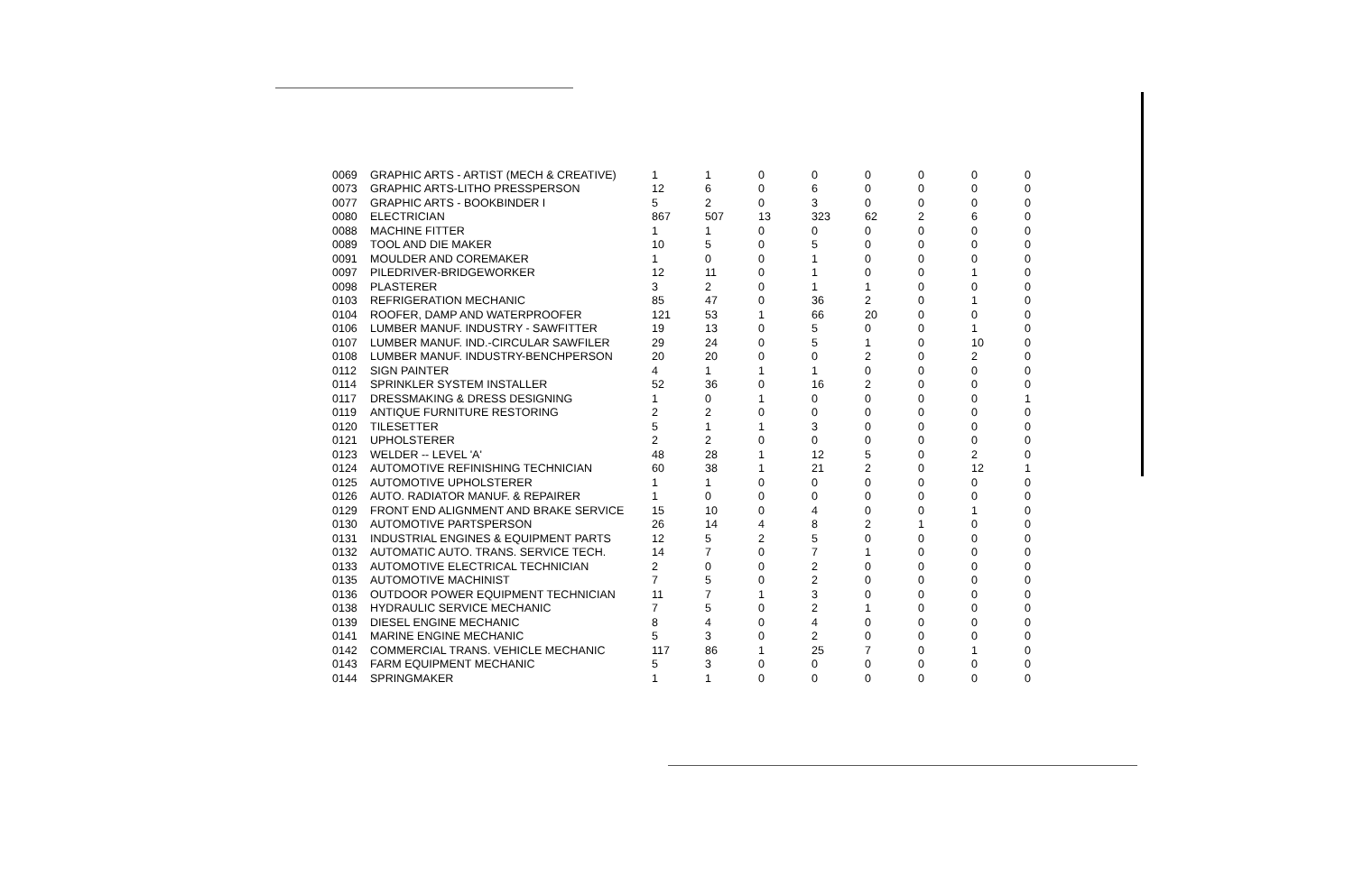| 0069 | GRAPHIC ARTS - ARTIST (MECH & CREATIVE) | 1 | 1 | 0 | 0 | 0 | 0 | 0 | 0 |
| 0073 | GRAPHIC ARTS-LITHO PRESSPERSON | 12 | 6 | 0 | 6 | 0 | 0 | 0 | 0 |
| 0077 | GRAPHIC ARTS - BOOKBINDER I | 5 | 2 | 0 | 3 | 0 | 0 | 0 | 0 |
| 0080 | ELECTRICIAN | 867 | 507 | 13 | 323 | 62 | 2 | 6 | 0 |
| 0088 | MACHINE FITTER | 1 | 1 | 0 | 0 | 0 | 0 | 0 | 0 |
| 0089 | TOOL AND DIE MAKER | 10 | 5 | 0 | 5 | 0 | 0 | 0 | 0 |
| 0091 | MOULDER AND COREMAKER | 1 | 0 | 0 | 1 | 0 | 0 | 0 | 0 |
| 0097 | PILEDRIVER-BRIDGEWORKER | 12 | 11 | 0 | 1 | 0 | 0 | 1 | 0 |
| 0098 | PLASTERER | 3 | 2 | 0 | 1 | 1 | 0 | 0 | 0 |
| 0103 | REFRIGERATION MECHANIC | 85 | 47 | 0 | 36 | 2 | 0 | 1 | 0 |
| 0104 | ROOFER, DAMP AND WATERPROOFER | 121 | 53 | 1 | 66 | 20 | 0 | 0 | 0 |
| 0106 | LUMBER MANUF. INDUSTRY - SAWFITTER | 19 | 13 | 0 | 5 | 0 | 0 | 1 | 0 |
| 0107 | LUMBER MANUF. IND.-CIRCULAR SAWFILER | 29 | 24 | 0 | 5 | 1 | 0 | 10 | 0 |
| 0108 | LUMBER MANUF. INDUSTRY-BENCHPERSON | 20 | 20 | 0 | 0 | 2 | 0 | 2 | 0 |
| 0112 | SIGN PAINTER | 4 | 1 | 1 | 1 | 0 | 0 | 0 | 0 |
| 0114 | SPRINKLER SYSTEM INSTALLER | 52 | 36 | 0 | 16 | 2 | 0 | 0 | 0 |
| 0117 | DRESSMAKING & DRESS DESIGNING | 1 | 0 | 1 | 0 | 0 | 0 | 0 | 1 |
| 0119 | ANTIQUE FURNITURE RESTORING | 2 | 2 | 0 | 0 | 0 | 0 | 0 | 0 |
| 0120 | TILESETTER | 5 | 1 | 1 | 3 | 0 | 0 | 0 | 0 |
| 0121 | UPHOLSTERER | 2 | 2 | 0 | 0 | 0 | 0 | 0 | 0 |
| 0123 | WELDER -- LEVEL 'A' | 48 | 28 | 1 | 12 | 5 | 0 | 2 | 0 |
| 0124 | AUTOMOTIVE REFINISHING TECHNICIAN | 60 | 38 | 1 | 21 | 2 | 0 | 12 | 1 |
| 0125 | AUTOMOTIVE UPHOLSTERER | 1 | 1 | 0 | 0 | 0 | 0 | 0 | 0 |
| 0126 | AUTO. RADIATOR MANUF. & REPAIRER | 1 | 0 | 0 | 0 | 0 | 0 | 0 | 0 |
| 0129 | FRONT END ALIGNMENT AND BRAKE SERVICE | 15 | 10 | 0 | 4 | 0 | 0 | 1 | 0 |
| 0130 | AUTOMOTIVE PARTSPERSON | 26 | 14 | 4 | 8 | 2 | 1 | 0 | 0 |
| 0131 | INDUSTRIAL ENGINES & EQUIPMENT PARTS | 12 | 5 | 2 | 5 | 0 | 0 | 0 | 0 |
| 0132 | AUTOMATIC AUTO. TRANS. SERVICE TECH. | 14 | 7 | 0 | 7 | 1 | 0 | 0 | 0 |
| 0133 | AUTOMOTIVE ELECTRICAL TECHNICIAN | 2 | 0 | 0 | 2 | 0 | 0 | 0 | 0 |
| 0135 | AUTOMOTIVE MACHINIST | 7 | 5 | 0 | 2 | 0 | 0 | 0 | 0 |
| 0136 | OUTDOOR POWER EQUIPMENT TECHNICIAN | 11 | 7 | 1 | 3 | 0 | 0 | 0 | 0 |
| 0138 | HYDRAULIC SERVICE MECHANIC | 7 | 5 | 0 | 2 | 1 | 0 | 0 | 0 |
| 0139 | DIESEL ENGINE MECHANIC | 8 | 4 | 0 | 4 | 0 | 0 | 0 | 0 |
| 0141 | MARINE ENGINE MECHANIC | 5 | 3 | 0 | 2 | 0 | 0 | 0 | 0 |
| 0142 | COMMERCIAL TRANS. VEHICLE MECHANIC | 117 | 86 | 1 | 25 | 7 | 0 | 1 | 0 |
| 0143 | FARM EQUIPMENT MECHANIC | 5 | 3 | 0 | 0 | 0 | 0 | 0 | 0 |
| 0144 | SPRINGMAKER | 1 | 1 | 0 | 0 | 0 | 0 | 0 | 0 |